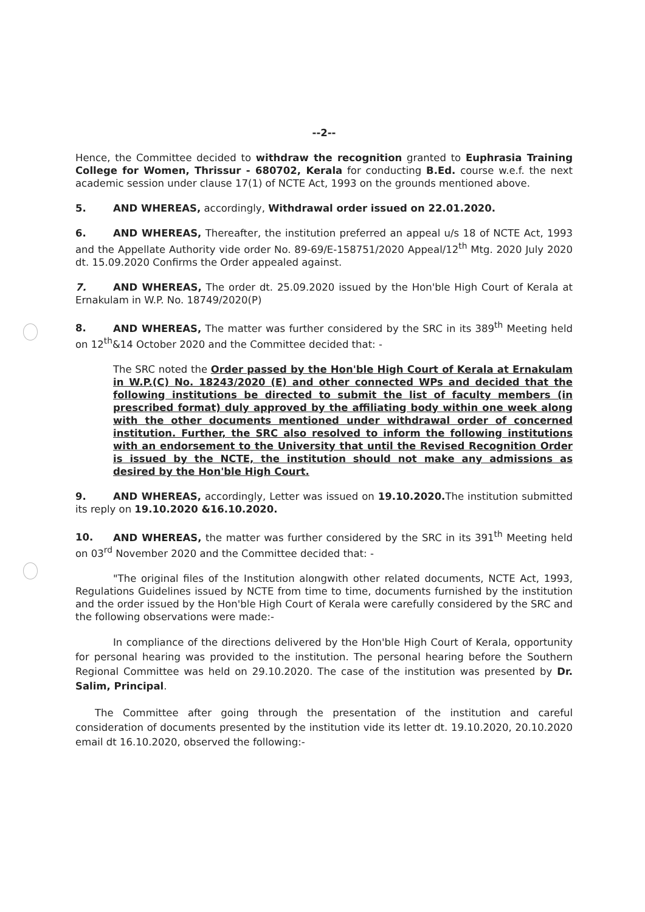--2--
Hence, the Committee decided to withdraw the recognition granted to Euphrasia Training College for Women, Thrissur - 680702, Kerala for conducting B.Ed. course w.e.f. the next academic session under clause 17(1) of NCTE Act, 1993 on the grounds mentioned above.
5. AND WHEREAS, accordingly, Withdrawal order issued on 22.01.2020.
6. AND WHEREAS, Thereafter, the institution preferred an appeal u/s 18 of NCTE Act, 1993 and the Appellate Authority vide order No. 89-69/E-158751/2020 Appeal/12<sup>th</sup> Mtg. 2020 July 2020 dt. 15.09.2020 Confirms the Order appealed against.
7. AND WHEREAS, The order dt. 25.09.2020 issued by the Hon'ble High Court of Kerala at Ernakulam in W.P. No. 18749/2020(P)
8. AND WHEREAS, The matter was further considered by the SRC in its 389<sup>th</sup> Meeting held on 12<sup>th</sup>&14 October 2020 and the Committee decided that: -
The SRC noted the Order passed by the Hon'ble High Court of Kerala at Ernakulam in W.P.(C) No. 18243/2020 (E) and other connected WPs and decided that the following institutions be directed to submit the list of faculty members (in prescribed format) duly approved by the affiliating body within one week along with the other documents mentioned under withdrawal order of concerned institution. Further, the SRC also resolved to inform the following institutions with an endorsement to the University that until the Revised Recognition Order is issued by the NCTE, the institution should not make any admissions as desired by the Hon'ble High Court.
9. AND WHEREAS, accordingly, Letter was issued on 19.10.2020. The institution submitted its reply on 19.10.2020 &16.10.2020.
10. AND WHEREAS, the matter was further considered by the SRC in its 391<sup>th</sup> Meeting held on 03<sup>rd</sup> November 2020 and the Committee decided that: -
"The original files of the Institution alongwith other related documents, NCTE Act, 1993, Regulations Guidelines issued by NCTE from time to time, documents furnished by the institution and the order issued by the Hon'ble High Court of Kerala were carefully considered by the SRC and the following observations were made:-
In compliance of the directions delivered by the Hon'ble High Court of Kerala, opportunity for personal hearing was provided to the institution. The personal hearing before the Southern Regional Committee was held on 29.10.2020. The case of the institution was presented by Dr. Salim, Principal.
The Committee after going through the presentation of the institution and careful consideration of documents presented by the institution vide its letter dt. 19.10.2020, 20.10.2020 email dt 16.10.2020, observed the following:-